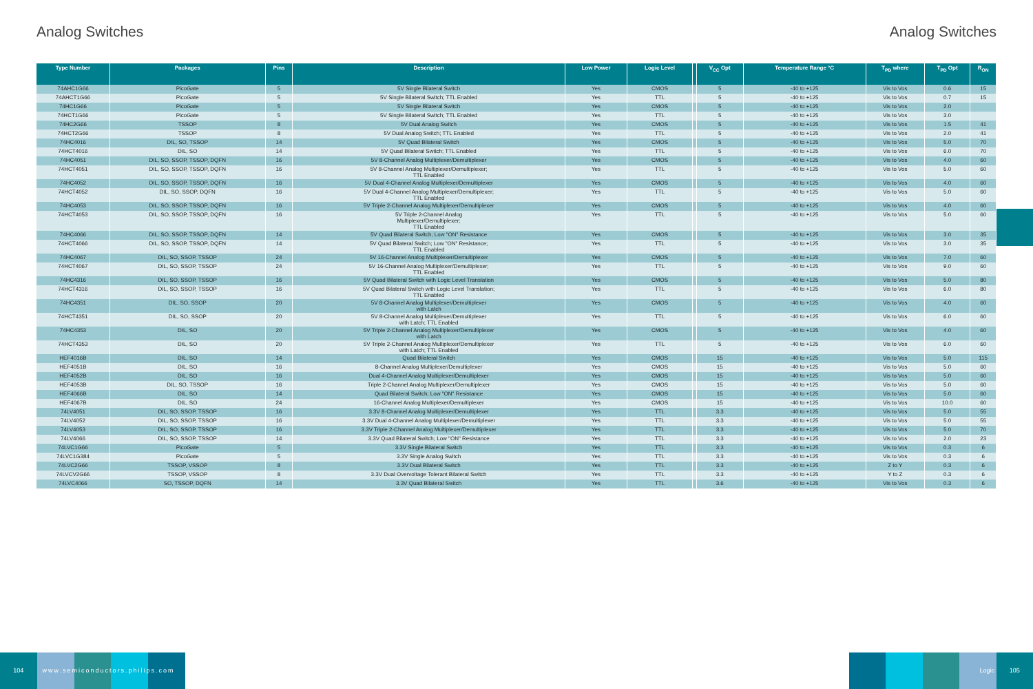Analog Switches Analog Switches
| Type Number | Packages | Pins | Description | Low Power | Logic Level | | V<sub>CC</sub> Opt | Temperature Range °C | T<sub>PD</sub> where | T<sub>PD</sub> Opt | R<sub>ON</sub> |
| --- | --- | --- | --- | --- | --- | --- | --- | --- | --- | --- | --- |
| 74AHC1G66 | PicoGate | 5 | 5V Single Bilateral Switch | Yes | CMOS | | 5 | -40 to +125 | Vis to Vos | 0.6 | 15 |
| 74AHCT1G66 | PicoGate | 5 | 5V Single Bilateral Switch; TTL Enabled | Yes | TTL | | 5 | -40 to +125 | Vis to Vos | 0.7 | 15 |
| 74HC1G66 | PicoGate | 5 | 5V Single Bilateral Switch | Yes | CMOS | | 5 | -40 to +125 | Vis to Vos | 2.0 | |
| 74HCT1G66 | PicoGate | 5 | 5V Single Bilateral Switch; TTL Enabled | Yes | TTL | | 5 | -40 to +125 | Vis to Vos | 3.0 | |
| 74HC2G66 | TSSOP | 8 | 5V Dual Analog Switch | Yes | CMOS | | 5 | -40 to +125 | Vis to Vos | 1.5 | 41 |
| 74HCT2G66 | TSSOP | 8 | 5V Dual Analog Switch; TTL Enabled | Yes | TTL | | 5 | -40 to +125 | Vis to Vos | 2.0 | 41 |
| 74HC4016 | DIL, SO, TSSOP | 14 | 5V Quad Bilateral Switch | Yes | CMOS | | 5 | -40 to +125 | Vis to Vos | 5.0 | 70 |
| 74HCT4016 | DIL, SO | 14 | 5V Quad Bilateral Switch; TTL Enabled | Yes | TTL | | 5 | -40 to +125 | Vis to Vos | 6.0 | 70 |
| 74HC4051 | DIL, SO, SSOP, TSSOP, DQFN | 16 | 5V 8-Channel Analog Multiplexer/Demultiplexer | Yes | CMOS | | 5 | -40 to +125 | Vis to Vos | 4.0 | 60 |
| 74HCT4051 | DIL, SO, SSOP, TSSOP, DQFN | 16 | 5V 8-Channel Analog Multiplexer/Demultiplexer; TTL Enabled | Yes | TTL | | 5 | -40 to +125 | Vis to Vos | 5.0 | 60 |
| 74HC4052 | DIL, SO, SSOP, TSSOP, DQFN | 16 | 5V Dual 4-Channel Analog Multiplexer/Demultiplexer | Yes | CMOS | | 5 | -40 to +125 | Vis to Vos | 4.0 | 60 |
| 74HCT4052 | DIL, SO, SSOP, DQFN | 16 | 5V Dual 4-Channel Analog Multiplexer/Demultiplexer; TTL Enabled | Yes | TTL | | 5 | -40 to +125 | Vis to Vos | 5.0 | 60 |
| 74HC4053 | DIL, SO, SSOP, TSSOP, DQFN | 16 | 5V Triple 2-Channel Analog Multiplexer/Demultiplexer | Yes | CMOS | | 5 | -40 to +125 | Vis to Vos | 4.0 | 60 |
| 74HCT4053 | DIL, SO, SSOP, TSSOP, DQFN | 16 | 5V Triple 2-Channel Analog Multiplexer/Demultiplexer; TTL Enabled | Yes | TTL | | 5 | -40 to +125 | Vis to Vos | 5.0 | 60 |
| 74HC4066 | DIL, SO, SSOP, TSSOP, DQFN | 14 | 5V Quad Bilateral Switch; Low "ON" Resistance | Yes | CMOS | | 5 | -40 to +125 | Vis to Vos | 3.0 | 35 |
| 74HCT4066 | DIL, SO, SSOP, TSSOP, DQFN | 14 | 5V Quad Bilateral Switch; Low "ON" Resistance; TTL Enabled | Yes | TTL | | 5 | -40 to +125 | Vis to Vos | 3.0 | 35 |
| 74HC4067 | DIL, SO, SSOP, TSSOP | 24 | 5V 16-Channel Analog Multiplexer/Demultiplexer | Yes | CMOS | | 5 | -40 to +125 | Vis to Vos | 7.0 | 60 |
| 74HCT4067 | DIL, SO, SSOP, TSSOP | 24 | 5V 16-Channel Analog Multiplexer/Demultiplexer; TTL Enabled | Yes | TTL | | 5 | -40 to +125 | Vis to Vos | 9.0 | 60 |
| 74HC4316 | DIL, SO, SSOP, TSSOP | 16 | 5V Quad Bilateral Switch with Logic Level Translation | Yes | CMOS | | 5 | -40 to +125 | Vis to Vos | 5.0 | 80 |
| 74HCT4316 | DIL, SO, SSOP, TSSOP | 16 | 5V Quad Bilateral Switch with Logic Level Translation; TTL Enabled | Yes | TTL | | 5 | -40 to +125 | Vis to Vos | 6.0 | 80 |
| 74HC4351 | DIL, SO, SSOP | 20 | 5V 8-Channel Analog Multiplexer/Demultiplexer with Latch | Yes | CMOS | | 5 | -40 to +125 | Vis to Vos | 4.0 | 60 |
| 74HCT4351 | DIL, SO, SSOP | 20 | 5V 8-Channel Analog Multiplexer/Demultiplexer with Latch; TTL Enabled | Yes | TTL | | 5 | -40 to +125 | Vis to Vos | 6.0 | 60 |
| 74HC4353 | DIL, SO | 20 | 5V Triple 2-Channel Analog Multiplexer/Demultiplexer with Latch | Yes | CMOS | | 5 | -40 to +125 | Vis to Vos | 4.0 | 60 |
| 74HCT4353 | DIL, SO | 20 | 5V Triple 2-Channel Analog Multiplexer/Demultiplexer with Latch; TTL Enabled | Yes | TTL | | 5 | -40 to +125 | Vis to Vos | 6.0 | 60 |
| HEF4016B | DIL, SO | 14 | Quad Bilateral Switch | Yes | CMOS | | 15 | -40 to +125 | Vis to Vos | 5.0 | 115 |
| HEF4051B | DIL, SO | 16 | 8-Channel Analog Multiplexer/Demultiplexer | Yes | CMOS | | 15 | -40 to +125 | Vis to Vos | 5.0 | 60 |
| HEF4052B | DIL, SO | 16 | Dual 4-Channel Analog Multiplexer/Demultiplexer | Yes | CMOS | | 15 | -40 to +125 | Vis to Vos | 5.0 | 60 |
| HEF4053B | DIL, SO, TSSOP | 16 | Triple 2-Channel Analog Multiplexer/Demultiplexer | Yes | CMOS | | 15 | -40 to +125 | Vis to Vos | 5.0 | 60 |
| HEF4066B | DIL, SO | 14 | Quad Bilateral Switch; Low "ON" Resistance | Yes | CMOS | | 15 | -40 to +125 | Vis to Vos | 5.0 | 60 |
| HEF4067B | DIL, SO | 24 | 16-Channel Analog Multiplexer/Demultiplexer | Yes | CMOS | | 15 | -40 to +125 | Vis to Vos | 10.0 | 60 |
| 74LV4051 | DIL, SO, SSOP, TSSOP | 16 | 3.3V 8-Channel Analog Multiplexer/Demultiplexer | Yes | TTL | | 3.3 | -40 to +125 | Vis to Vos | 5.0 | 55 |
| 74LV4052 | DIL, SO, SSOP, TSSOP | 16 | 3.3V Dual 4-Channel Analog Multiplexer/Demultiplexer | Yes | TTL | | 3.3 | -40 to +125 | Vis to Vos | 5.0 | 55 |
| 74LV4053 | DIL, SO, SSOP, TSSOP | 16 | 3.3V Triple 2-Channel Analog Multiplexer/Demultiplexer | Yes | TTL | | 3.3 | -40 to +125 | Vis to Vos | 5.0 | 70 |
| 74LV4066 | DIL, SO, SSOP, TSSOP | 14 | 3.3V Quad Bilateral Switch; Low "ON" Resistance | Yes | TTL | | 3.3 | -40 to +125 | Vis to Vos | 2.0 | 23 |
| 74LVC1G66 | PicoGate | 5 | 3.3V Single Bilateral Switch | Yes | TTL | | 3.3 | -40 to +125 | Vis to Vos | 0.3 | 6 |
| 74LVC1G384 | PicoGate | 5 | 3.3V Single Analog Switch | Yes | TTL | | 3.3 | -40 to +125 | Vis to Vos | 0.3 | 6 |
| 74LVC2G66 | TSSOP, VSSOP | 8 | 3.3V Dual Bilateral Switch | Yes | TTL | | 3.3 | -40 to +125 | Z to Y | 0.3 | 6 |
| 74LVCV2G66 | TSSOP, VSSOP | 8 | 3.3V Dual Overvoltage Tolerant Bilateral Switch | Yes | TTL | | 3.3 | -40 to +125 | Y to Z | 0.3 | 6 |
| 74LVC4066 | SO, TSSOP, DQFN | 14 | 3.3V Quad Bilateral Switch | Yes | TTL | | 3.6 | -40 to +125 | Vis to Vos | 0.3 | 6 |
104 www.semiconductors.philips.com
Logic 105